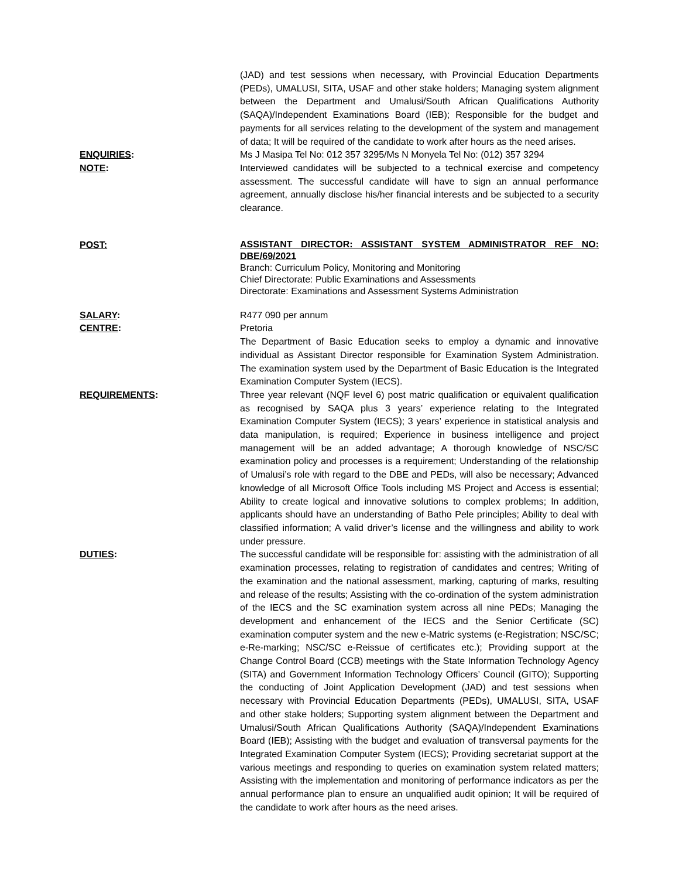(JAD) and test sessions when necessary, with Provincial Education Departments (PEDs), UMALUSI, SITA, USAF and other stake holders; Managing system alignment between the Department and Umalusi/South African Qualifications Authority (SAQA)/Independent Examinations Board (IEB); Responsible for the budget and payments for all services relating to the development of the system and management of data; It will be required of the candidate to work after hours as the need arises.
ENQUIRIES: Ms J Masipa Tel No: 012 357 3295/Ms N Monyela Tel No: (012) 357 3294
NOTE: Interviewed candidates will be subjected to a technical exercise and competency assessment. The successful candidate will have to sign an annual performance agreement, annually disclose his/her financial interests and be subjected to a security clearance.
POST:
ASSISTANT DIRECTOR: ASSISTANT SYSTEM ADMINISTRATOR REF NO: DBE/69/2021
Branch: Curriculum Policy, Monitoring and Monitoring
Chief Directorate: Public Examinations and Assessments
Directorate: Examinations and Assessment Systems Administration
SALARY: R477 090 per annum
CENTRE: Pretoria
The Department of Basic Education seeks to employ a dynamic and innovative individual as Assistant Director responsible for Examination System Administration. The examination system used by the Department of Basic Education is the Integrated Examination Computer System (IECS).
REQUIREMENTS: Three year relevant (NQF level 6) post matric qualification or equivalent qualification as recognised by SAQA plus 3 years’ experience relating to the Integrated Examination Computer System (IECS); 3 years’ experience in statistical analysis and data manipulation, is required; Experience in business intelligence and project management will be an added advantage; A thorough knowledge of NSC/SC examination policy and processes is a requirement; Understanding of the relationship of Umalusi’s role with regard to the DBE and PEDs, will also be necessary; Advanced knowledge of all Microsoft Office Tools including MS Project and Access is essential; Ability to create logical and innovative solutions to complex problems; In addition, applicants should have an understanding of Batho Pele principles; Ability to deal with classified information; A valid driver’s license and the willingness and ability to work under pressure.
DUTIES: The successful candidate will be responsible for: assisting with the administration of all examination processes, relating to registration of candidates and centres; Writing of the examination and the national assessment, marking, capturing of marks, resulting and release of the results; Assisting with the co-ordination of the system administration of the IECS and the SC examination system across all nine PEDs; Managing the development and enhancement of the IECS and the Senior Certificate (SC) examination computer system and the new e-Matric systems (e-Registration; NSC/SC; e-Re-marking; NSC/SC e-Reissue of certificates etc.); Providing support at the Change Control Board (CCB) meetings with the State Information Technology Agency (SITA) and Government Information Technology Officers’ Council (GITO); Supporting the conducting of Joint Application Development (JAD) and test sessions when necessary with Provincial Education Departments (PEDs), UMALUSI, SITA, USAF and other stake holders; Supporting system alignment between the Department and Umalusi/South African Qualifications Authority (SAQA)/Independent Examinations Board (IEB); Assisting with the budget and evaluation of transversal payments for the Integrated Examination Computer System (IECS); Providing secretariat support at the various meetings and responding to queries on examination system related matters; Assisting with the implementation and monitoring of performance indicators as per the annual performance plan to ensure an unqualified audit opinion; It will be required of the candidate to work after hours as the need arises.